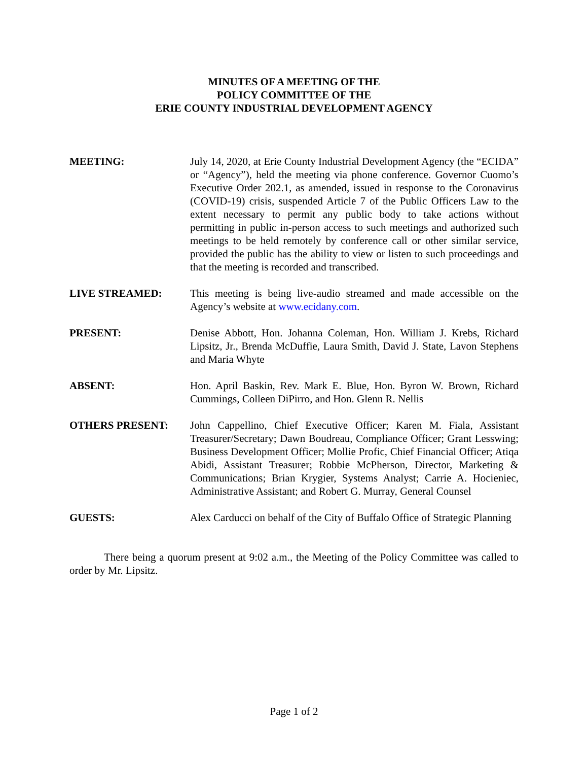MINUTES OF A MEETING OF THE
POLICY COMMITTEE OF THE
ERIE COUNTY INDUSTRIAL DEVELOPMENT AGENCY
MEETING: July 14, 2020, at Erie County Industrial Development Agency (the “ECIDA” or “Agency”), held the meeting via phone conference. Governor Cuomo’s Executive Order 202.1, as amended, issued in response to the Coronavirus (COVID-19) crisis, suspended Article 7 of the Public Officers Law to the extent necessary to permit any public body to take actions without permitting in public in-person access to such meetings and authorized such meetings to be held remotely by conference call or other similar service, provided the public has the ability to view or listen to such proceedings and that the meeting is recorded and transcribed.
LIVE STREAMED: This meeting is being live-audio streamed and made accessible on the Agency’s website at www.ecidany.com.
PRESENT: Denise Abbott, Hon. Johanna Coleman, Hon. William J. Krebs, Richard Lipsitz, Jr., Brenda McDuffie, Laura Smith, David J. State, Lavon Stephens and Maria Whyte
ABSENT: Hon. April Baskin, Rev. Mark E. Blue, Hon. Byron W. Brown, Richard Cummings, Colleen DiPirro, and Hon. Glenn R. Nellis
OTHERS PRESENT: John Cappellino, Chief Executive Officer; Karen M. Fiala, Assistant Treasurer/Secretary; Dawn Boudreau, Compliance Officer; Grant Lesswing; Business Development Officer; Mollie Profic, Chief Financial Officer; Atiqa Abidi, Assistant Treasurer; Robbie McPherson, Director, Marketing & Communications; Brian Krygier, Systems Analyst; Carrie A. Hocieniec, Administrative Assistant; and Robert G. Murray, General Counsel
GUESTS: Alex Carducci on behalf of the City of Buffalo Office of Strategic Planning
There being a quorum present at 9:02 a.m., the Meeting of the Policy Committee was called to order by Mr. Lipsitz.
Page 1 of 2